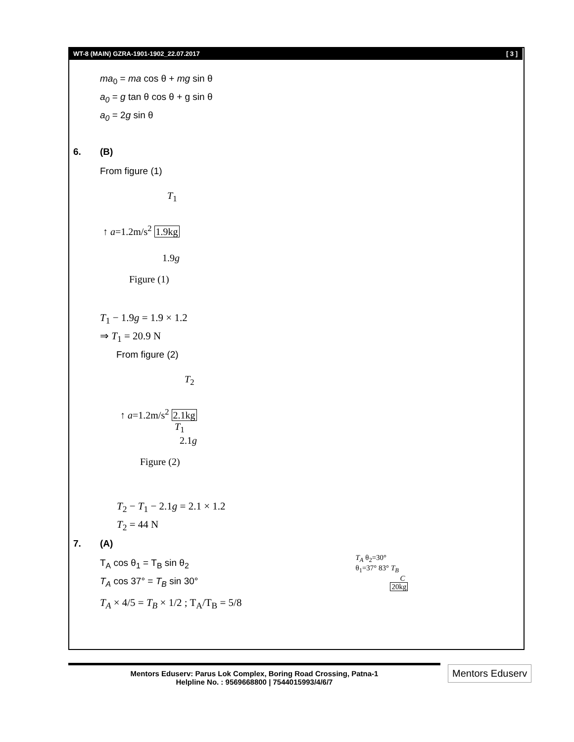WT-8 (MAIN) GZRA-1901-1902_22.07.2017 [ 3 ]
ma<sub>0</sub> = ma cos θ + mg sin θ
a<sub>0</sub> = g tan θ cos θ + g sin θ
a<sub>0</sub> = 2g sin θ
6. (B)
From figure (1)
T<sub>1</sub>
↑ a=1.2m/s<sup>2</sup> 1.9kg
1.9g
Figure (1)
T<sub>1</sub> − 1.9g = 1.9 × 1.2
⇒ T<sub>1</sub> = 20.9 N
From figure (2)
T<sub>2</sub>
↑ a=1.2m/s<sup>2</sup> 2.1kg
T<sub>1</sub>
2.1g
Figure (2)
T<sub>2</sub> − T<sub>1</sub> − 2.1g = 2.1 × 1.2
T<sub>2</sub> = 44 N
7. (A)
T<sub>A</sub> cos θ<sub>1</sub> = T<sub>B</sub> sin θ<sub>2</sub>
T<sub>A</sub> cos 37° = T<sub>B</sub> sin 30°
T<sub>A</sub> × 4/5 = T<sub>B</sub> × 1/2 ; T<sub>A</sub>/T<sub>B</sub> = 5/8
T<sub>A</sub> θ<sub>2</sub>=30°
θ<sub>1</sub>=37° 83° T<sub>B</sub>
C
20kg
Mentors Eduserv: Parus Lok Complex, Boring Road Crossing, Patna-1
Helpline No. : 9569668800 | 7544015993/4/6/7
Mentors Eduserv